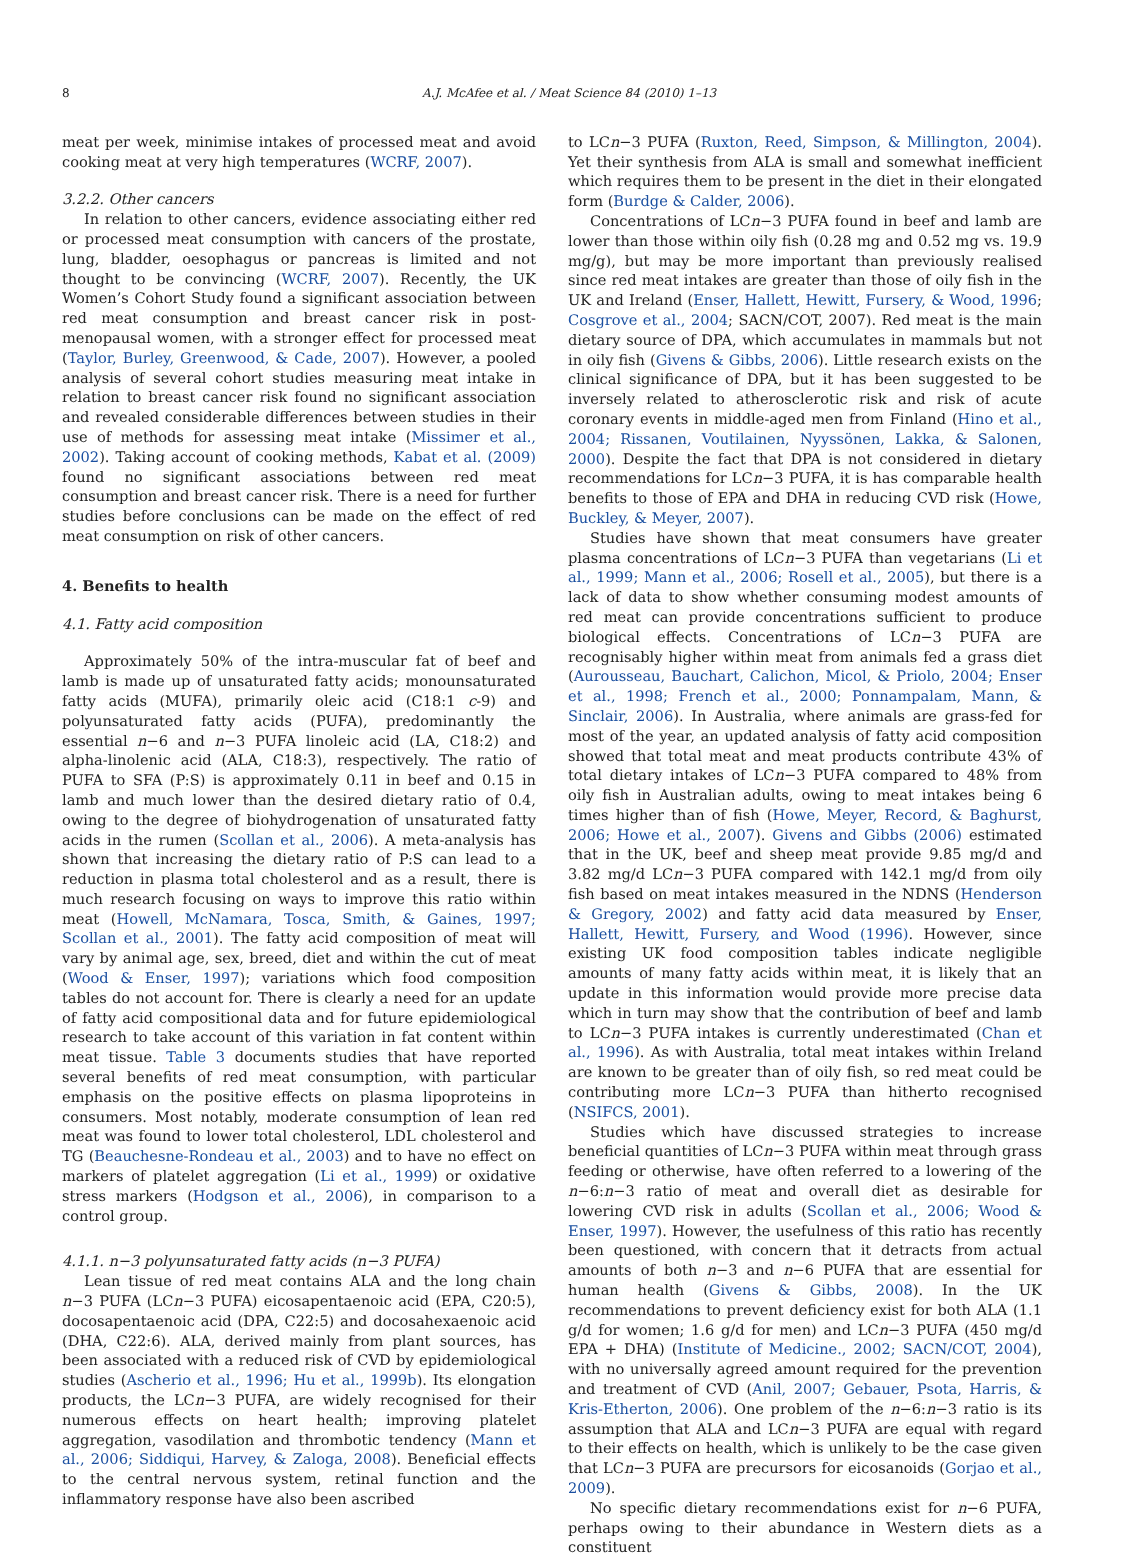8 A.J. McAfee et al. / Meat Science 84 (2010) 1–13
meat per week, minimise intakes of processed meat and avoid cooking meat at very high temperatures (WCRF, 2007).
3.2.2. Other cancers
In relation to other cancers, evidence associating either red or processed meat consumption with cancers of the prostate, lung, bladder, oesophagus or pancreas is limited and not thought to be convincing (WCRF, 2007). Recently, the UK Women’s Cohort Study found a significant association between red meat consumption and breast cancer risk in post-menopausal women, with a stronger effect for processed meat (Taylor, Burley, Greenwood, & Cade, 2007). However, a pooled analysis of several cohort studies measuring meat intake in relation to breast cancer risk found no significant association and revealed considerable differences between studies in their use of methods for assessing meat intake (Missimer et al., 2002). Taking account of cooking methods, Kabat et al. (2009) found no significant associations between red meat consumption and breast cancer risk. There is a need for further studies before conclusions can be made on the effect of red meat consumption on risk of other cancers.
4. Benefits to health
4.1. Fatty acid composition
Approximately 50% of the intra-muscular fat of beef and lamb is made up of unsaturated fatty acids; monounsaturated fatty acids (MUFA), primarily oleic acid (C18:1 c-9) and polyunsaturated fatty acids (PUFA), predominantly the essential n−6 and n−3 PUFA linoleic acid (LA, C18:2) and alpha-linolenic acid (ALA, C18:3), respectively. The ratio of PUFA to SFA (P:S) is approximately 0.11 in beef and 0.15 in lamb and much lower than the desired dietary ratio of 0.4, owing to the degree of biohydrogenation of unsaturated fatty acids in the rumen (Scollan et al., 2006). A meta-analysis has shown that increasing the dietary ratio of P:S can lead to a reduction in plasma total cholesterol and as a result, there is much research focusing on ways to improve this ratio within meat (Howell, McNamara, Tosca, Smith, & Gaines, 1997; Scollan et al., 2001). The fatty acid composition of meat will vary by animal age, sex, breed, diet and within the cut of meat (Wood & Enser, 1997); variations which food composition tables do not account for. There is clearly a need for an update of fatty acid compositional data and for future epidemiological research to take account of this variation in fat content within meat tissue. Table 3 documents studies that have reported several benefits of red meat consumption, with particular emphasis on the positive effects on plasma lipoproteins in consumers. Most notably, moderate consumption of lean red meat was found to lower total cholesterol, LDL cholesterol and TG (Beauchesne-Rondeau et al., 2003) and to have no effect on markers of platelet aggregation (Li et al., 1999) or oxidative stress markers (Hodgson et al., 2006), in comparison to a control group.
4.1.1. n−3 polyunsaturated fatty acids (n−3 PUFA)
Lean tissue of red meat contains ALA and the long chain n−3 PUFA (LCn−3 PUFA) eicosapentaenoic acid (EPA, C20:5), docosapentaenoic acid (DPA, C22:5) and docosahexaenoic acid (DHA, C22:6). ALA, derived mainly from plant sources, has been associated with a reduced risk of CVD by epidemiological studies (Ascherio et al., 1996; Hu et al., 1999b). Its elongation products, the LCn−3 PUFA, are widely recognised for their numerous effects on heart health; improving platelet aggregation, vasodilation and thrombotic tendency (Mann et al., 2006; Siddiqui, Harvey, & Zaloga, 2008). Beneficial effects to the central nervous system, retinal function and the inflammatory response have also been ascribed
to LCn−3 PUFA (Ruxton, Reed, Simpson, & Millington, 2004). Yet their synthesis from ALA is small and somewhat inefficient which requires them to be present in the diet in their elongated form (Burdge & Calder, 2006).
Concentrations of LCn−3 PUFA found in beef and lamb are lower than those within oily fish (0.28 mg and 0.52 mg vs. 19.9 mg/g), but may be more important than previously realised since red meat intakes are greater than those of oily fish in the UK and Ireland (Enser, Hallett, Hewitt, Fursery, & Wood, 1996; Cosgrove et al., 2004; SACN/COT, 2007). Red meat is the main dietary source of DPA, which accumulates in mammals but not in oily fish (Givens & Gibbs, 2006). Little research exists on the clinical significance of DPA, but it has been suggested to be inversely related to atherosclerotic risk and risk of acute coronary events in middle-aged men from Finland (Hino et al., 2004; Rissanen, Voutilainen, Nyyssönen, Lakka, & Salonen, 2000). Despite the fact that DPA is not considered in dietary recommendations for LCn−3 PUFA, it is has comparable health benefits to those of EPA and DHA in reducing CVD risk (Howe, Buckley, & Meyer, 2007).
Studies have shown that meat consumers have greater plasma concentrations of LCn−3 PUFA than vegetarians (Li et al., 1999; Mann et al., 2006; Rosell et al., 2005), but there is a lack of data to show whether consuming modest amounts of red meat can provide concentrations sufficient to produce biological effects. Concentrations of LCn−3 PUFA are recognisably higher within meat from animals fed a grass diet (Aurousseau, Bauchart, Calichon, Micol, & Priolo, 2004; Enser et al., 1998; French et al., 2000; Ponnampalam, Mann, & Sinclair, 2006). In Australia, where animals are grass-fed for most of the year, an updated analysis of fatty acid composition showed that total meat and meat products contribute 43% of total dietary intakes of LCn−3 PUFA compared to 48% from oily fish in Australian adults, owing to meat intakes being 6 times higher than of fish (Howe, Meyer, Record, & Baghurst, 2006; Howe et al., 2007). Givens and Gibbs (2006) estimated that in the UK, beef and sheep meat provide 9.85 mg/d and 3.82 mg/d LCn−3 PUFA compared with 142.1 mg/d from oily fish based on meat intakes measured in the NDNS (Henderson & Gregory, 2002) and fatty acid data measured by Enser, Hallett, Hewitt, Fursery, and Wood (1996). However, since existing UK food composition tables indicate negligible amounts of many fatty acids within meat, it is likely that an update in this information would provide more precise data which in turn may show that the contribution of beef and lamb to LCn−3 PUFA intakes is currently underestimated (Chan et al., 1996). As with Australia, total meat intakes within Ireland are known to be greater than of oily fish, so red meat could be contributing more LCn−3 PUFA than hitherto recognised (NSIFCS, 2001).
Studies which have discussed strategies to increase beneficial quantities of LCn−3 PUFA within meat through grass feeding or otherwise, have often referred to a lowering of the n−6:n−3 ratio of meat and overall diet as desirable for lowering CVD risk in adults (Scollan et al., 2006; Wood & Enser, 1997). However, the usefulness of this ratio has recently been questioned, with concern that it detracts from actual amounts of both n−3 and n−6 PUFA that are essential for human health (Givens & Gibbs, 2008). In the UK recommendations to prevent deficiency exist for both ALA (1.1 g/d for women; 1.6 g/d for men) and LCn−3 PUFA (450 mg/d EPA + DHA) (Institute of Medicine., 2002; SACN/COT, 2004), with no universally agreed amount required for the prevention and treatment of CVD (Anil, 2007; Gebauer, Psota, Harris, & Kris-Etherton, 2006). One problem of the n−6:n−3 ratio is its assumption that ALA and LCn−3 PUFA are equal with regard to their effects on health, which is unlikely to be the case given that LCn−3 PUFA are precursors for eicosanoids (Gorjao et al., 2009).
No specific dietary recommendations exist for n−6 PUFA, perhaps owing to their abundance in Western diets as a constituent